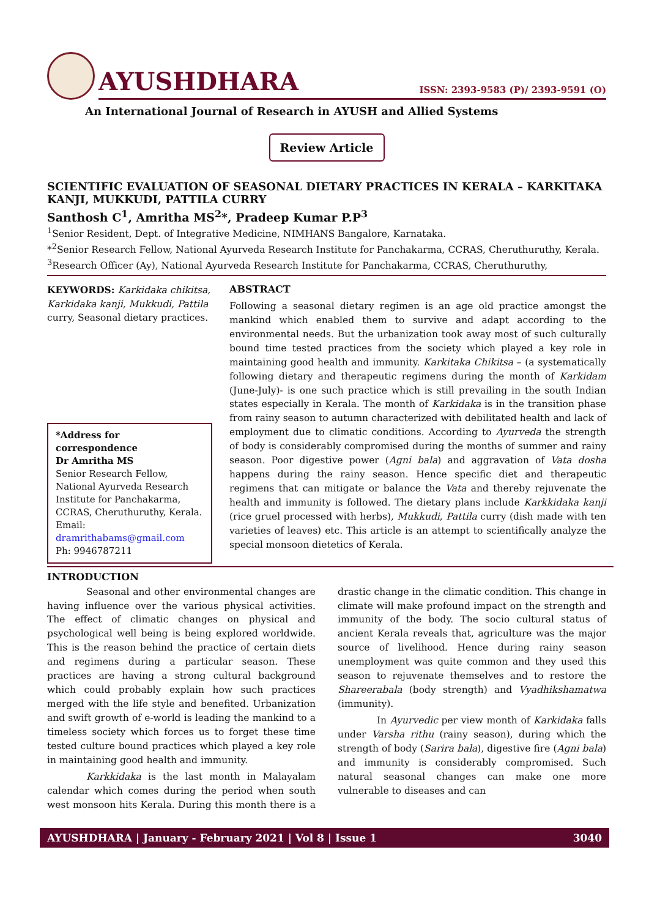AYUSHDHARA
ISSN: 2393-9583 (P)/ 2393-9591 (O)
An International Journal of Research in AYUSH and Allied Systems
Review Article
SCIENTIFIC EVALUATION OF SEASONAL DIETARY PRACTICES IN KERALA – KARKITAKA KANJI, MUKKUDI, PATTILA CURRY
Santhosh C<sup>1</sup>, Amritha MS<sup>2</sup>*, Pradeep Kumar P.P<sup>3</sup>
<sup>1</sup> Senior Resident, Dept. of Integrative Medicine, NIMHANS Bangalore, Karnataka.
*<sup>2</sup>Senior Research Fellow, National Ayurveda Research Institute for Panchakarma, CCRAS, Cheruthuruthy, Kerala.
<sup>3</sup> Research Officer (Ay), National Ayurveda Research Institute for Panchakarma, CCRAS, Cheruthuruthy,
KEYWORDS: Karkidaka chikitsa, Karkidaka kanji, Mukkudi, Pattila curry, Seasonal dietary practices.
*Address for correspondence
Dr Amritha MS
Senior Research Fellow,
National Ayurveda Research Institute for Panchakarma,
CCRAS, Cheruthuruthy, Kerala.
Email:
dramrithabams@gmail.com
Ph: 9946787211
ABSTRACT
Following a seasonal dietary regimen is an age old practice amongst the mankind which enabled them to survive and adapt according to the environmental needs. But the urbanization took away most of such culturally bound time tested practices from the society which played a key role in maintaining good health and immunity. Karkitaka Chikitsa – (a systematically following dietary and therapeutic regimens during the month of Karkidam (June-July)- is one such practice which is still prevailing in the south Indian states especially in Kerala. The month of Karkidaka is in the transition phase from rainy season to autumn characterized with debilitated health and lack of employment due to climatic conditions. According to Ayurveda the strength of body is considerably compromised during the months of summer and rainy season. Poor digestive power (Agni bala) and aggravation of Vata dosha happens during the rainy season. Hence specific diet and therapeutic regimens that can mitigate or balance the Vata and thereby rejuvenate the health and immunity is followed. The dietary plans include Karkkidaka kanji (rice gruel processed with herbs), Mukkudi, Pattila curry (dish made with ten varieties of leaves) etc. This article is an attempt to scientifically analyze the special monsoon dietetics of Kerala.
INTRODUCTION
Seasonal and other environmental changes are having influence over the various physical activities. The effect of climatic changes on physical and psychological well being is being explored worldwide. This is the reason behind the practice of certain diets and regimens during a particular season. These practices are having a strong cultural background which could probably explain how such practices merged with the life style and benefited. Urbanization and swift growth of e-world is leading the mankind to a timeless society which forces us to forget these time tested culture bound practices which played a key role in maintaining good health and immunity.
Karkkidaka is the last month in Malayalam calendar which comes during the period when south west monsoon hits Kerala. During this month there is a drastic change in the climatic condition. This change in climate will make profound impact on the strength and immunity of the body. The socio cultural status of ancient Kerala reveals that, agriculture was the major source of livelihood. Hence during rainy season unemployment was quite common and they used this season to rejuvenate themselves and to restore the Shareerabala (body strength) and Vyadhikshamatwa (immunity).
In Ayurvedic per view month of Karkidaka falls under Varsha rithu (rainy season), during which the strength of body (Sarira bala), digestive fire (Agni bala) and immunity is considerably compromised. Such natural seasonal changes can make one more vulnerable to diseases and can
AYUSHDHARA | January - February 2021 | Vol 8 | Issue 1 3040